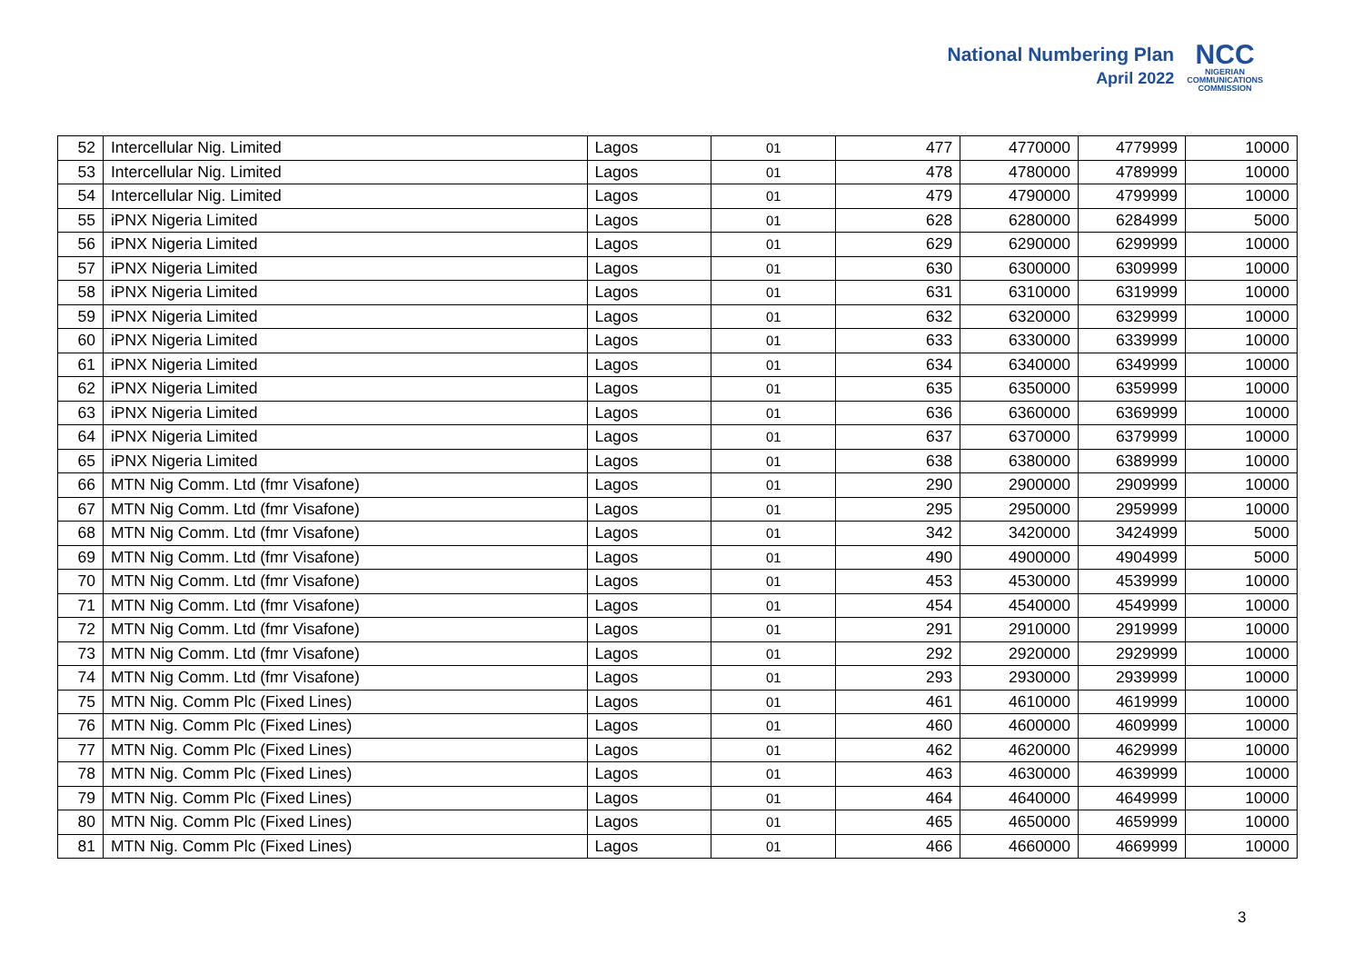National Numbering Plan
April 2022
NCC
NIGERIAN
COMMUNICATIONS
COMMISSION
| 52 | Intercellular Nig. Limited | Lagos | 01 | 477 | 4770000 | 4779999 | 10000 |
| 53 | Intercellular Nig. Limited | Lagos | 01 | 478 | 4780000 | 4789999 | 10000 |
| 54 | Intercellular Nig. Limited | Lagos | 01 | 479 | 4790000 | 4799999 | 10000 |
| 55 | iPNX Nigeria Limited | Lagos | 01 | 628 | 6280000 | 6284999 | 5000 |
| 56 | iPNX Nigeria Limited | Lagos | 01 | 629 | 6290000 | 6299999 | 10000 |
| 57 | iPNX Nigeria Limited | Lagos | 01 | 630 | 6300000 | 6309999 | 10000 |
| 58 | iPNX Nigeria Limited | Lagos | 01 | 631 | 6310000 | 6319999 | 10000 |
| 59 | iPNX Nigeria Limited | Lagos | 01 | 632 | 6320000 | 6329999 | 10000 |
| 60 | iPNX Nigeria Limited | Lagos | 01 | 633 | 6330000 | 6339999 | 10000 |
| 61 | iPNX Nigeria Limited | Lagos | 01 | 634 | 6340000 | 6349999 | 10000 |
| 62 | iPNX Nigeria Limited | Lagos | 01 | 635 | 6350000 | 6359999 | 10000 |
| 63 | iPNX Nigeria Limited | Lagos | 01 | 636 | 6360000 | 6369999 | 10000 |
| 64 | iPNX Nigeria Limited | Lagos | 01 | 637 | 6370000 | 6379999 | 10000 |
| 65 | iPNX Nigeria Limited | Lagos | 01 | 638 | 6380000 | 6389999 | 10000 |
| 66 | MTN Nig Comm. Ltd (fmr Visafone) | Lagos | 01 | 290 | 2900000 | 2909999 | 10000 |
| 67 | MTN Nig Comm. Ltd (fmr Visafone) | Lagos | 01 | 295 | 2950000 | 2959999 | 10000 |
| 68 | MTN Nig Comm. Ltd (fmr Visafone) | Lagos | 01 | 342 | 3420000 | 3424999 | 5000 |
| 69 | MTN Nig Comm. Ltd (fmr Visafone) | Lagos | 01 | 490 | 4900000 | 4904999 | 5000 |
| 70 | MTN Nig Comm. Ltd (fmr Visafone) | Lagos | 01 | 453 | 4530000 | 4539999 | 10000 |
| 71 | MTN Nig Comm. Ltd (fmr Visafone) | Lagos | 01 | 454 | 4540000 | 4549999 | 10000 |
| 72 | MTN Nig Comm. Ltd (fmr Visafone) | Lagos | 01 | 291 | 2910000 | 2919999 | 10000 |
| 73 | MTN Nig Comm. Ltd (fmr Visafone) | Lagos | 01 | 292 | 2920000 | 2929999 | 10000 |
| 74 | MTN Nig Comm. Ltd (fmr Visafone) | Lagos | 01 | 293 | 2930000 | 2939999 | 10000 |
| 75 | MTN Nig. Comm Plc (Fixed Lines) | Lagos | 01 | 461 | 4610000 | 4619999 | 10000 |
| 76 | MTN Nig. Comm Plc (Fixed Lines) | Lagos | 01 | 460 | 4600000 | 4609999 | 10000 |
| 77 | MTN Nig. Comm Plc (Fixed Lines) | Lagos | 01 | 462 | 4620000 | 4629999 | 10000 |
| 78 | MTN Nig. Comm Plc (Fixed Lines) | Lagos | 01 | 463 | 4630000 | 4639999 | 10000 |
| 79 | MTN Nig. Comm Plc (Fixed Lines) | Lagos | 01 | 464 | 4640000 | 4649999 | 10000 |
| 80 | MTN Nig. Comm Plc (Fixed Lines) | Lagos | 01 | 465 | 4650000 | 4659999 | 10000 |
| 81 | MTN Nig. Comm Plc (Fixed Lines) | Lagos | 01 | 466 | 4660000 | 4669999 | 10000 |
3